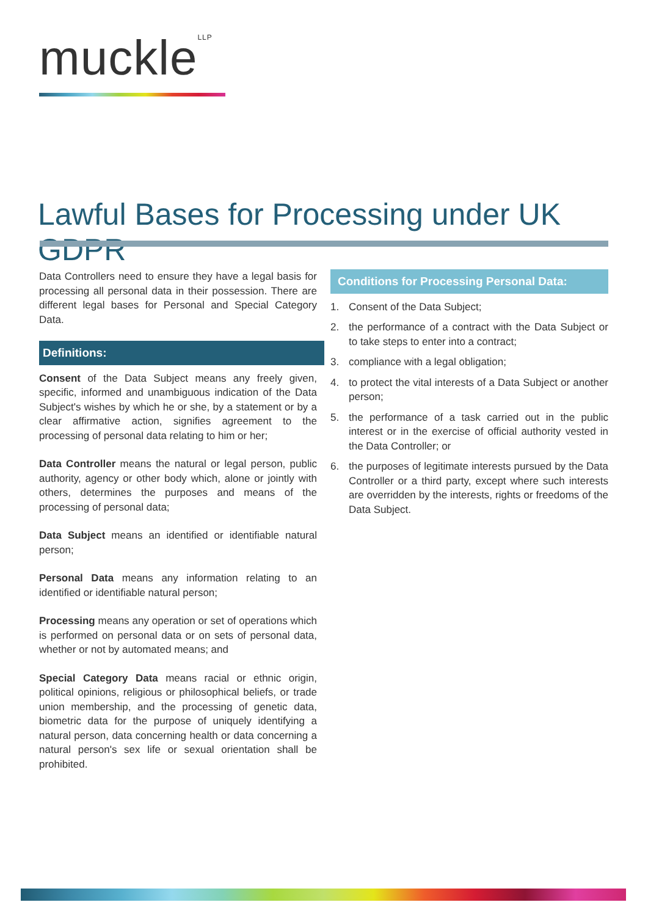muckle<sup>LLP</sup>
Lawful Bases for Processing under UK GDPR
Data Controllers need to ensure they have a legal basis for processing all personal data in their possession. There are different legal bases for Personal and Special Category Data.
Definitions:
Consent of the Data Subject means any freely given, specific, informed and unambiguous indication of the Data Subject's wishes by which he or she, by a statement or by a clear affirmative action, signifies agreement to the processing of personal data relating to him or her;
Data Controller means the natural or legal person, public authority, agency or other body which, alone or jointly with others, determines the purposes and means of the processing of personal data;
Data Subject means an identified or identifiable natural person;
Personal Data means any information relating to an identified or identifiable natural person;
Processing means any operation or set of operations which is performed on personal data or on sets of personal data, whether or not by automated means; and
Special Category Data means racial or ethnic origin, political opinions, religious or philosophical beliefs, or trade union membership, and the processing of genetic data, biometric data for the purpose of uniquely identifying a natural person, data concerning health or data concerning a natural person's sex life or sexual orientation shall be prohibited.
Conditions for Processing Personal Data:
1. Consent of the Data Subject;
2. the performance of a contract with the Data Subject or to take steps to enter into a contract;
3. compliance with a legal obligation;
4. to protect the vital interests of a Data Subject or another person;
5. the performance of a task carried out in the public interest or in the exercise of official authority vested in the Data Controller; or
6. the purposes of legitimate interests pursued by the Data Controller or a third party, except where such interests are overridden by the interests, rights or freedoms of the Data Subject.